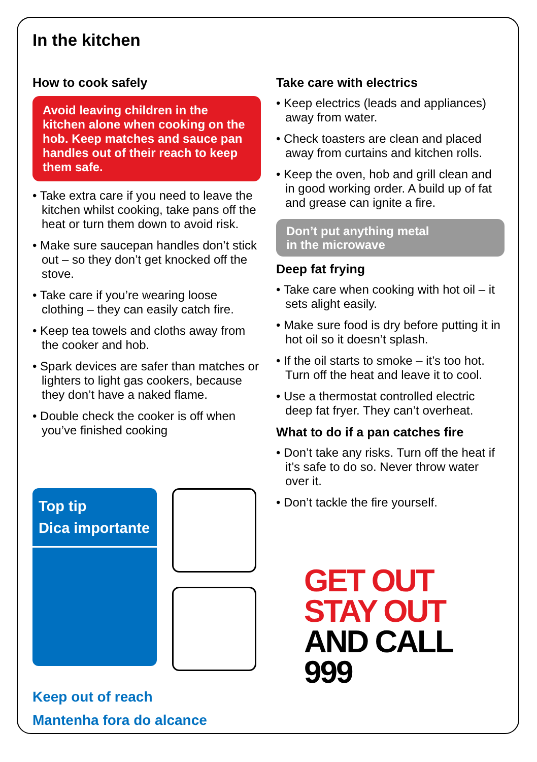In the kitchen
How to cook safely
Avoid leaving children in the kitchen alone when cooking on the hob. Keep matches and sauce pan handles out of their reach to keep them safe.
• Take extra care if you need to leave the kitchen whilst cooking, take pans off the heat or turn them down to avoid risk.
• Make sure saucepan handles don’t stick out – so they don’t get knocked off the stove.
• Take care if you’re wearing loose clothing – they can easily catch fire.
• Keep tea towels and cloths away from the cooker and hob.
• Spark devices are safer than matches or lighters to light gas cookers, because they don’t have a naked flame.
• Double check the cooker is off when you’ve finished cooking
Top tip
Dica importante
Keep out of reach
Mantenha fora do alcance
Take care with electrics
• Keep electrics (leads and appliances) away from water.
• Check toasters are clean and placed away from curtains and kitchen rolls.
• Keep the oven, hob and grill clean and in good working order. A build up of fat and grease can ignite a fire.
Don’t put anything metal
in the microwave
Deep fat frying
• Take care when cooking with hot oil – it sets alight easily.
• Make sure food is dry before putting it in hot oil so it doesn’t splash.
• If the oil starts to smoke – it’s too hot. Turn off the heat and leave it to cool.
• Use a thermostat controlled electric deep fat fryer. They can’t overheat.
What to do if a pan catches fire
• Don’t take any risks. Turn off the heat if it’s safe to do so. Never throw water over it.
• Don’t tackle the fire yourself.
GET OUT
STAY OUT
AND CALL
999